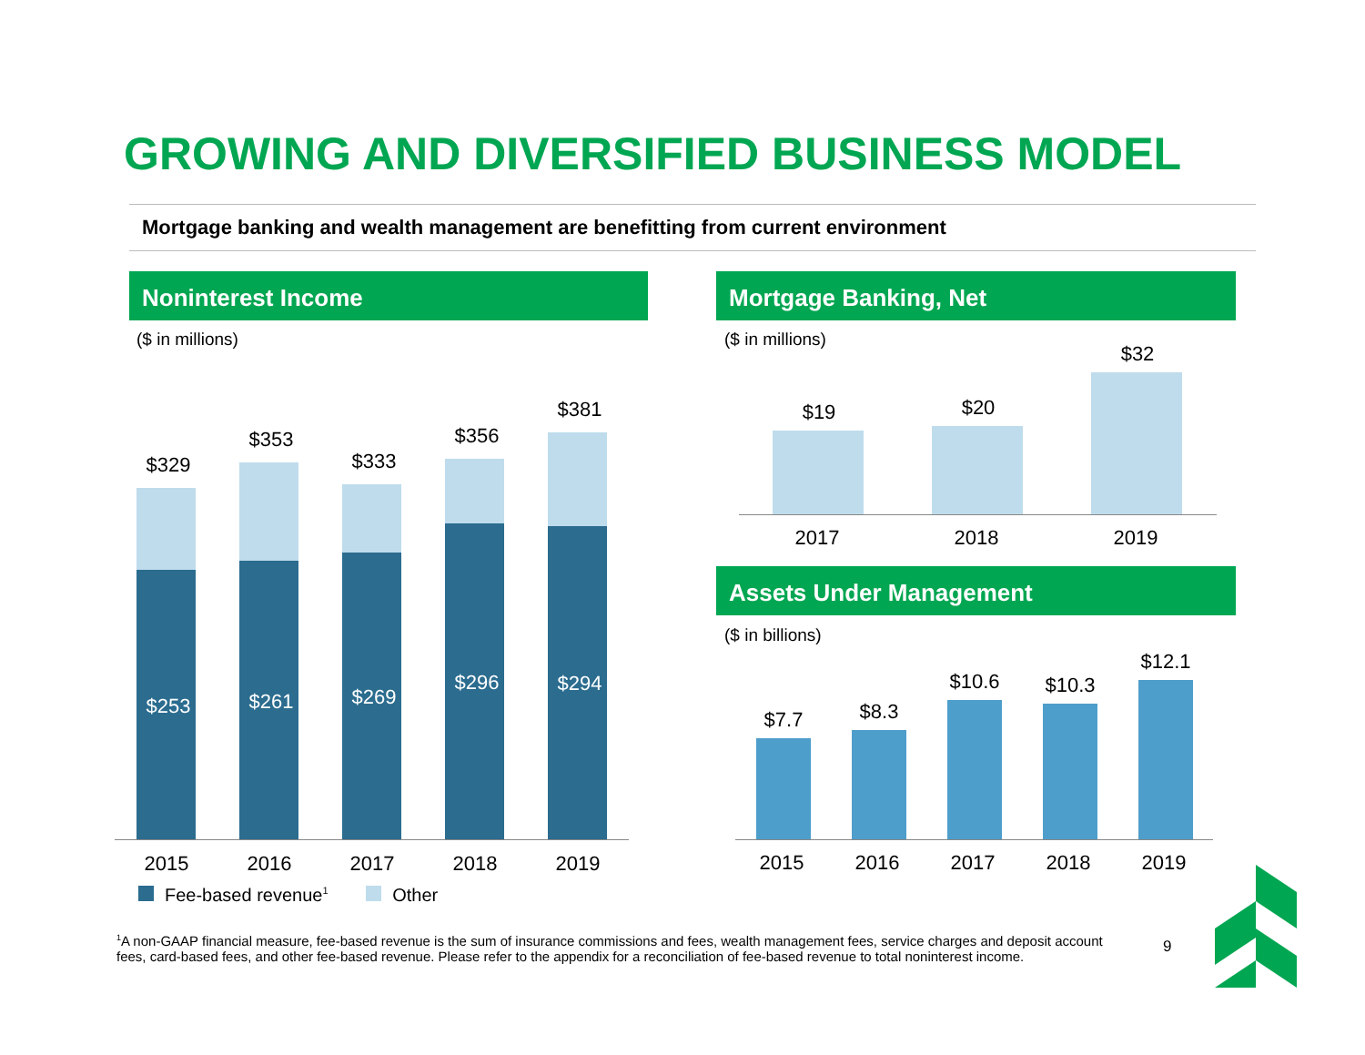GROWING AND DIVERSIFIED BUSINESS MODEL
Mortgage banking and wealth management are benefitting from current environment
Noninterest Income
($ in millions)
$329
$353
$333
$356
$381
$253 $261 $269
$296 $294
2015 2016 2017 2018 2019
Fee-based revenue<sup>1</sup> Other
Mortgage Banking, Net
($ in millions)
$19 $20
$32
2017 2018 2019
Assets Under Management
($ in billions)
$7.7 $8.3
$10.6 $10.3
$12.1
2015 2016 2017 2018 2019
<sup>1</sup> A non-GAAP financial measure, fee-based revenue is the sum of insurance commissions and fees, wealth management fees, service charges and deposit account fees, card-based fees, and other fee-based revenue. Please refer to the appendix for a reconciliation of fee-based revenue to total noninterest income.
9